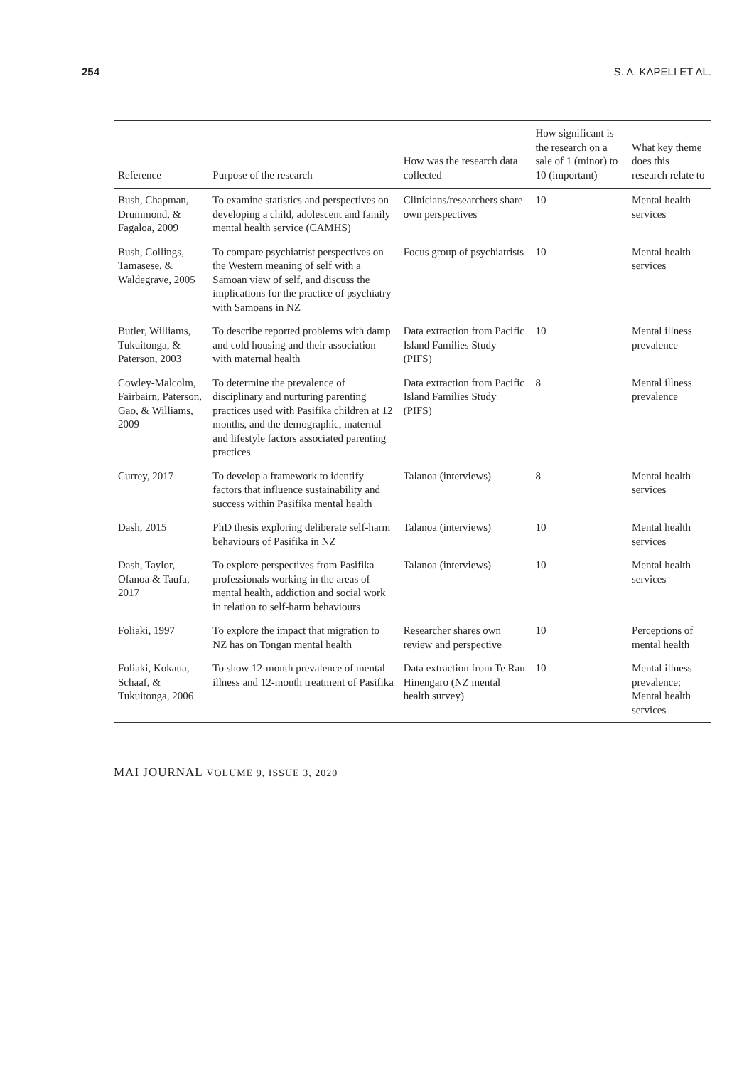254 S. A. KAPELI ET AL.
| Reference | Purpose of the research | How was the research data collected | How significant is the research on a sale of 1 (minor) to 10 (important) | What key theme does this research relate to |
| --- | --- | --- | --- | --- |
| Bush, Chapman, Drummond, & Fagaloa, 2009 | To examine statistics and perspectives on developing a child, adolescent and family mental health service (CAMHS) | Clinicians/researchers share own perspectives | 10 | Mental health services |
| Bush, Collings, Tamasese, & Waldegrave, 2005 | To compare psychiatrist perspectives on the Western meaning of self with a Samoan view of self, and discuss the implications for the practice of psychiatry with Samoans in NZ | Focus group of psychiatrists | 10 | Mental health services |
| Butler, Williams, Tukuitonga, & Paterson, 2003 | To describe reported problems with damp and cold housing and their association with maternal health | Data extraction from Pacific Island Families Study (PIFS) | 10 | Mental illness prevalence |
| Cowley-Malcolm, Fairbairn, Paterson, Gao, & Williams, 2009 | To determine the prevalence of disciplinary and nurturing parenting practices used with Pasifika children at 12 months, and the demographic, maternal and lifestyle factors associated parenting practices | Data extraction from Pacific Island Families Study (PIFS) | 8 | Mental illness prevalence |
| Currey, 2017 | To develop a framework to identify factors that influence sustainability and success within Pasifika mental health | Talanoa (interviews) | 8 | Mental health services |
| Dash, 2015 | PhD thesis exploring deliberate self-harm behaviours of Pasifika in NZ | Talanoa (interviews) | 10 | Mental health services |
| Dash, Taylor, Ofanoa & Taufa, 2017 | To explore perspectives from Pasifika professionals working in the areas of mental health, addiction and social work in relation to self-harm behaviours | Talanoa (interviews) | 10 | Mental health services |
| Foliaki, 1997 | To explore the impact that migration to NZ has on Tongan mental health | Researcher shares own review and perspective | 10 | Perceptions of mental health |
| Foliaki, Kokaua, Schaaf, & Tukuitonga, 2006 | To show 12-month prevalence of mental illness and 12-month treatment of Pasifika | Data extraction from Te Rau Hinengaro (NZ mental health survey) | 10 | Mental illness prevalence; Mental health services |
MAI JOURNAL VOLUME 9, ISSUE 3, 2020